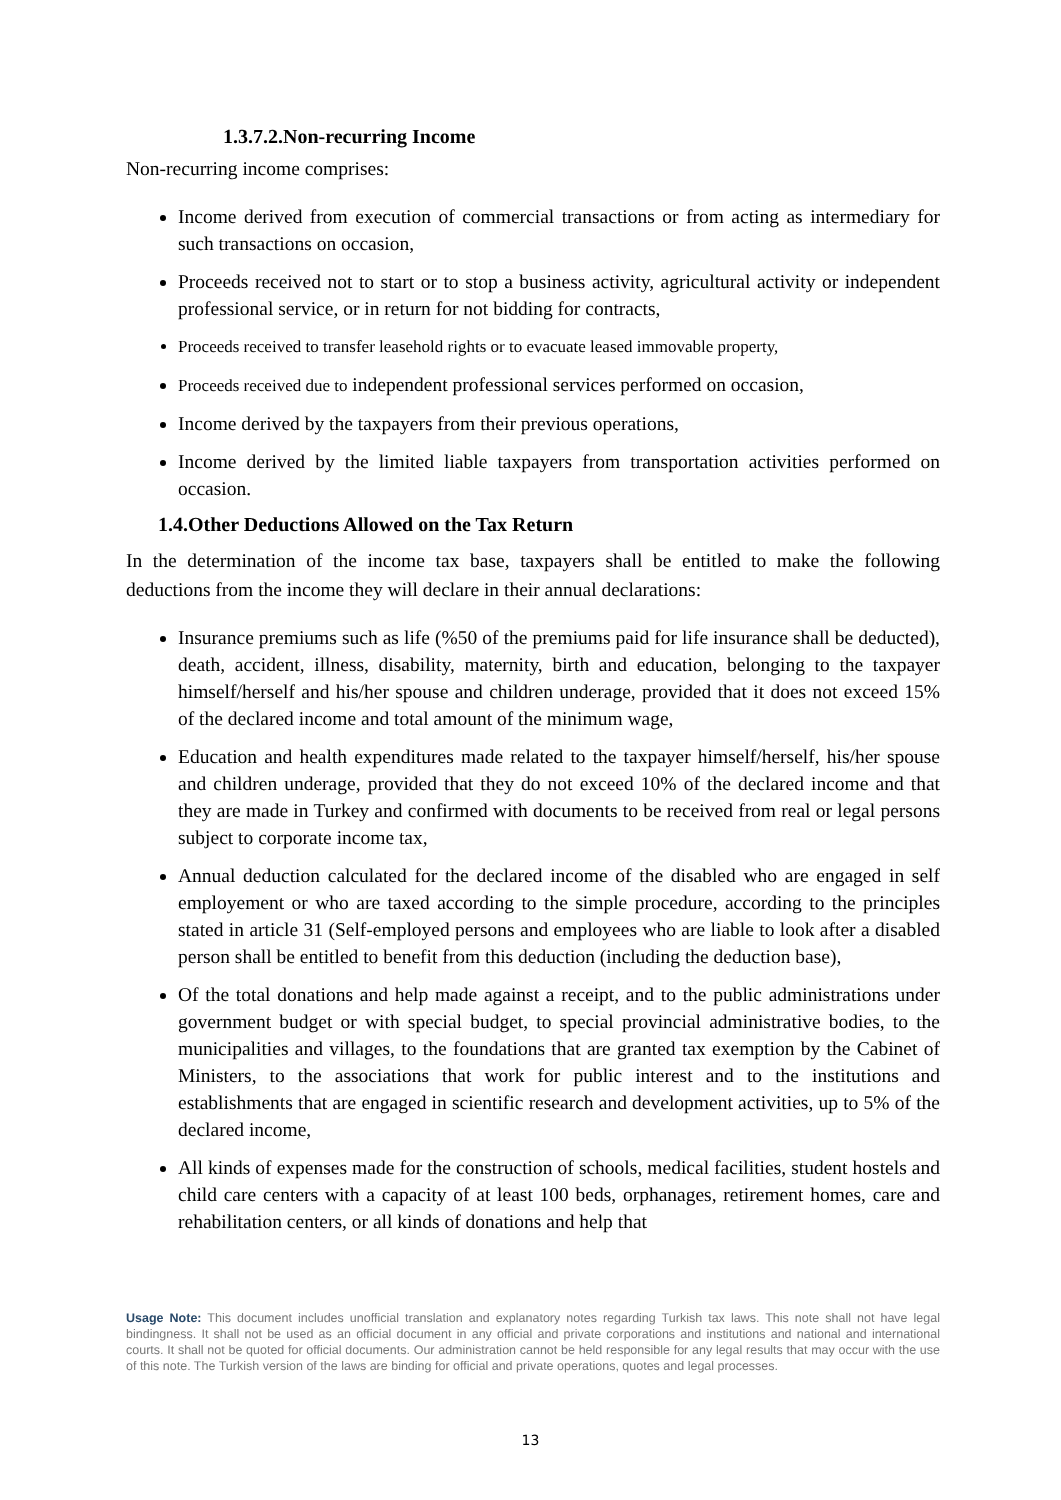1.3.7.2.Non-recurring Income
Non-recurring income comprises:
Income derived from execution of commercial transactions or from acting as intermediary for such transactions on occasion,
Proceeds received not to start or to stop a business activity, agricultural activity or independent professional service, or in return for not bidding for contracts,
Proceeds received to transfer leasehold rights or to evacuate leased immovable property,
Proceeds received due to independent professional services performed on occasion,
Income derived by the taxpayers from their previous operations,
Income derived by the limited liable taxpayers from transportation activities performed on occasion.
1.4.Other Deductions Allowed on the Tax Return
In the determination of the income tax base, taxpayers shall be entitled to make the following deductions from the income they will declare in their annual declarations:
Insurance premiums such as life (%50 of the premiums paid for life insurance shall be deducted), death, accident, illness, disability, maternity, birth and education, belonging to the taxpayer himself/herself and his/her spouse and children underage, provided that it does not exceed 15% of the declared income and total amount of the minimum wage,
Education and health expenditures made related to the taxpayer himself/herself, his/her spouse and children underage, provided that they do not exceed 10% of the declared income and that they are made in Turkey and confirmed with documents to be received from real or legal persons subject to corporate income tax,
Annual deduction calculated for the declared income of the disabled who are engaged in self employement or who are taxed according to the simple procedure, according to the principles stated in article 31 (Self-employed persons and employees who are liable to look after a disabled person shall be entitled to benefit from this deduction (including the deduction base),
Of the total donations and help made against a receipt, and to the public administrations under government budget or with special budget, to special provincial administrative bodies, to the municipalities and villages, to the foundations that are granted tax exemption by the Cabinet of Ministers, to the associations that work for public interest and to the institutions and establishments that are engaged in scientific research and development activities, up to 5% of the declared income,
All kinds of expenses made for the construction of schools, medical facilities, student hostels and child care centers with a capacity of at least 100 beds, orphanages, retirement homes, care and rehabilitation centers, or all kinds of donations and help that
Usage Note: This document includes unofficial translation and explanatory notes regarding Turkish tax laws. This note shall not have legal bindingness. It shall not be used as an official document in any official and private corporations and institutions and national and international courts. It shall not be quoted for official documents. Our administration cannot be held responsible for any legal results that may occur with the use of this note. The Turkish version of the laws are binding for official and private operations, quotes and legal processes.
13